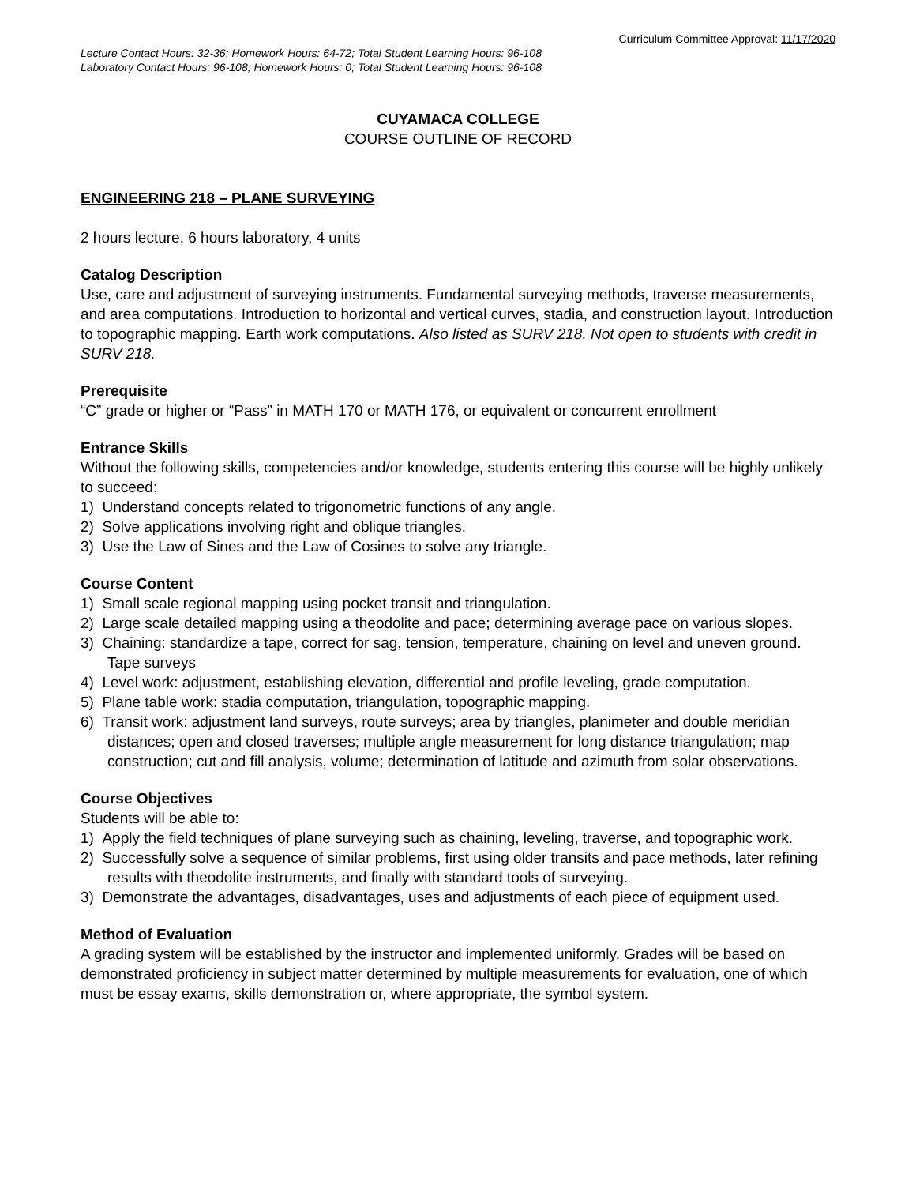Curriculum Committee Approval: 11/17/2020
Lecture Contact Hours: 32-36; Homework Hours: 64-72; Total Student Learning Hours: 96-108
Laboratory Contact Hours: 96-108; Homework Hours: 0; Total Student Learning Hours: 96-108
CUYAMACA COLLEGE
COURSE OUTLINE OF RECORD
ENGINEERING 218 – PLANE SURVEYING
2 hours lecture, 6 hours laboratory, 4 units
Catalog Description
Use, care and adjustment of surveying instruments. Fundamental surveying methods, traverse measurements, and area computations. Introduction to horizontal and vertical curves, stadia, and construction layout. Introduction to topographic mapping. Earth work computations. Also listed as SURV 218. Not open to students with credit in SURV 218.
Prerequisite
“C” grade or higher or “Pass” in MATH 170 or MATH 176, or equivalent or concurrent enrollment
Entrance Skills
Without the following skills, competencies and/or knowledge, students entering this course will be highly unlikely to succeed:
1) Understand concepts related to trigonometric functions of any angle.
2) Solve applications involving right and oblique triangles.
3) Use the Law of Sines and the Law of Cosines to solve any triangle.
Course Content
1) Small scale regional mapping using pocket transit and triangulation.
2) Large scale detailed mapping using a theodolite and pace; determining average pace on various slopes.
3) Chaining: standardize a tape, correct for sag, tension, temperature, chaining on level and uneven ground. Tape surveys
4) Level work: adjustment, establishing elevation, differential and profile leveling, grade computation.
5) Plane table work: stadia computation, triangulation, topographic mapping.
6) Transit work: adjustment land surveys, route surveys; area by triangles, planimeter and double meridian distances; open and closed traverses; multiple angle measurement for long distance triangulation; map construction; cut and fill analysis, volume; determination of latitude and azimuth from solar observations.
Course Objectives
Students will be able to:
1) Apply the field techniques of plane surveying such as chaining, leveling, traverse, and topographic work.
2) Successfully solve a sequence of similar problems, first using older transits and pace methods, later refining results with theodolite instruments, and finally with standard tools of surveying.
3) Demonstrate the advantages, disadvantages, uses and adjustments of each piece of equipment used.
Method of Evaluation
A grading system will be established by the instructor and implemented uniformly. Grades will be based on demonstrated proficiency in subject matter determined by multiple measurements for evaluation, one of which must be essay exams, skills demonstration or, where appropriate, the symbol system.